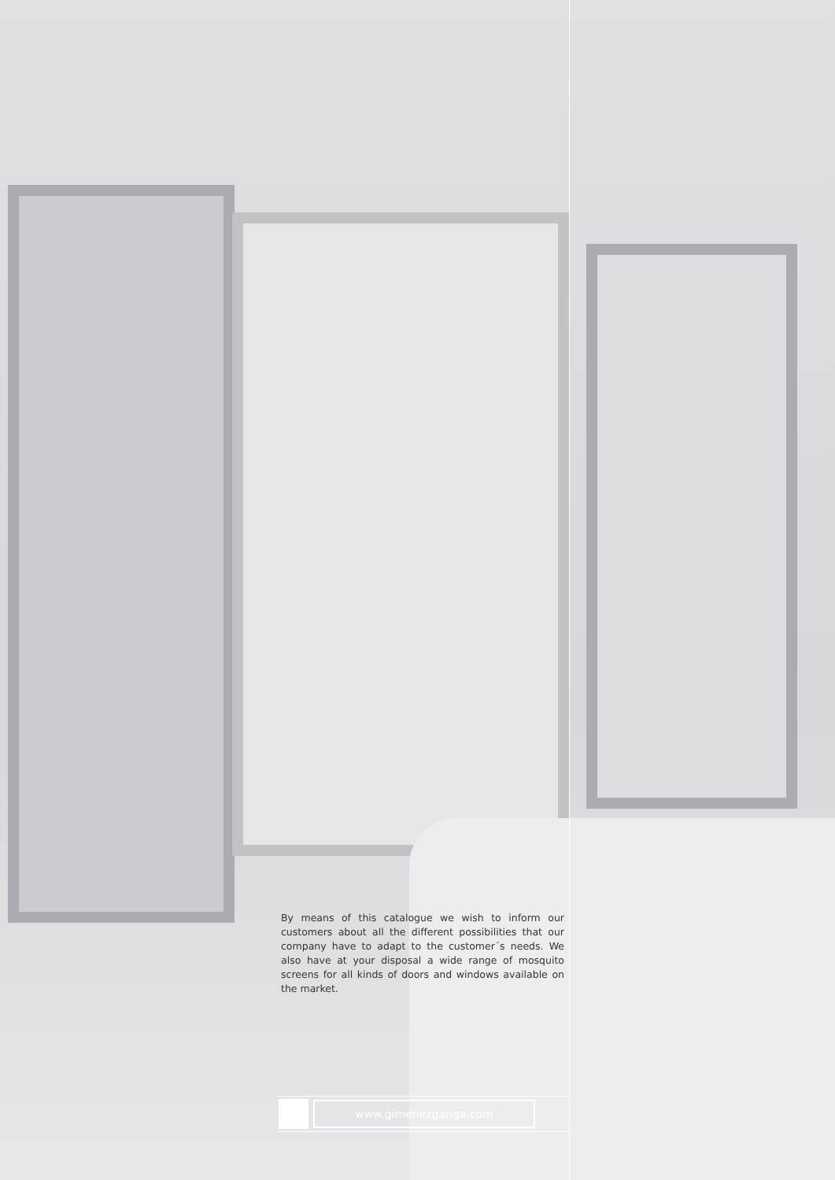By means of this catalogue we wish to inform our customers about all the different possibilities that our company have to adapt to the customer´s needs. We also have at your disposal a wide range of mosquito screens for all kinds of doors and windows available on the market.
www.gimenezganga.com